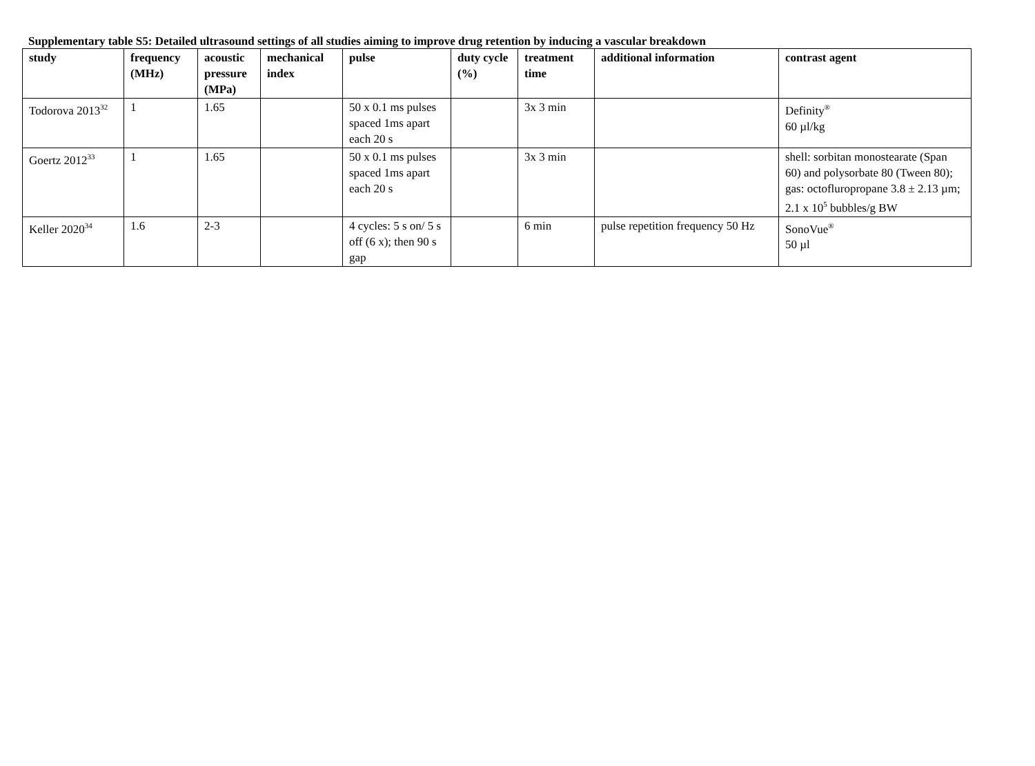Supplementary table S5: Detailed ultrasound settings of all studies aiming to improve drug retention by inducing a vascular breakdown
| study | frequency (MHz) | acoustic pressure (MPa) | mechanical index | pulse | duty cycle (%) | treatment time | additional information | contrast agent |
| --- | --- | --- | --- | --- | --- | --- | --- | --- |
| Todorova 2013<sup>32</sup> | 1 | 1.65 | | 50 x 0.1 ms pulses spaced 1ms apart each 20 s | | 3x 3 min | | Definity<sup>®</sup> 60 µl/kg |
| Goertz 2012<sup>33</sup> | 1 | 1.65 | | 50 x 0.1 ms pulses spaced 1ms apart each 20 s | | 3x 3 min | | shell: sorbitan monostearate (Span 60) and polysorbate 80 (Tween 80); gas: octofluropropane 3.8 ± 2.13 µm; 2.1 x 10<sup>5</sup> bubbles/g BW |
| Keller 2020<sup>34</sup> | 1.6 | 2-3 | | 4 cycles: 5 s on/ 5 s off (6 x); then 90 s gap | | 6 min | pulse repetition frequency 50 Hz | SonoVue<sup>®</sup> 50 µl |